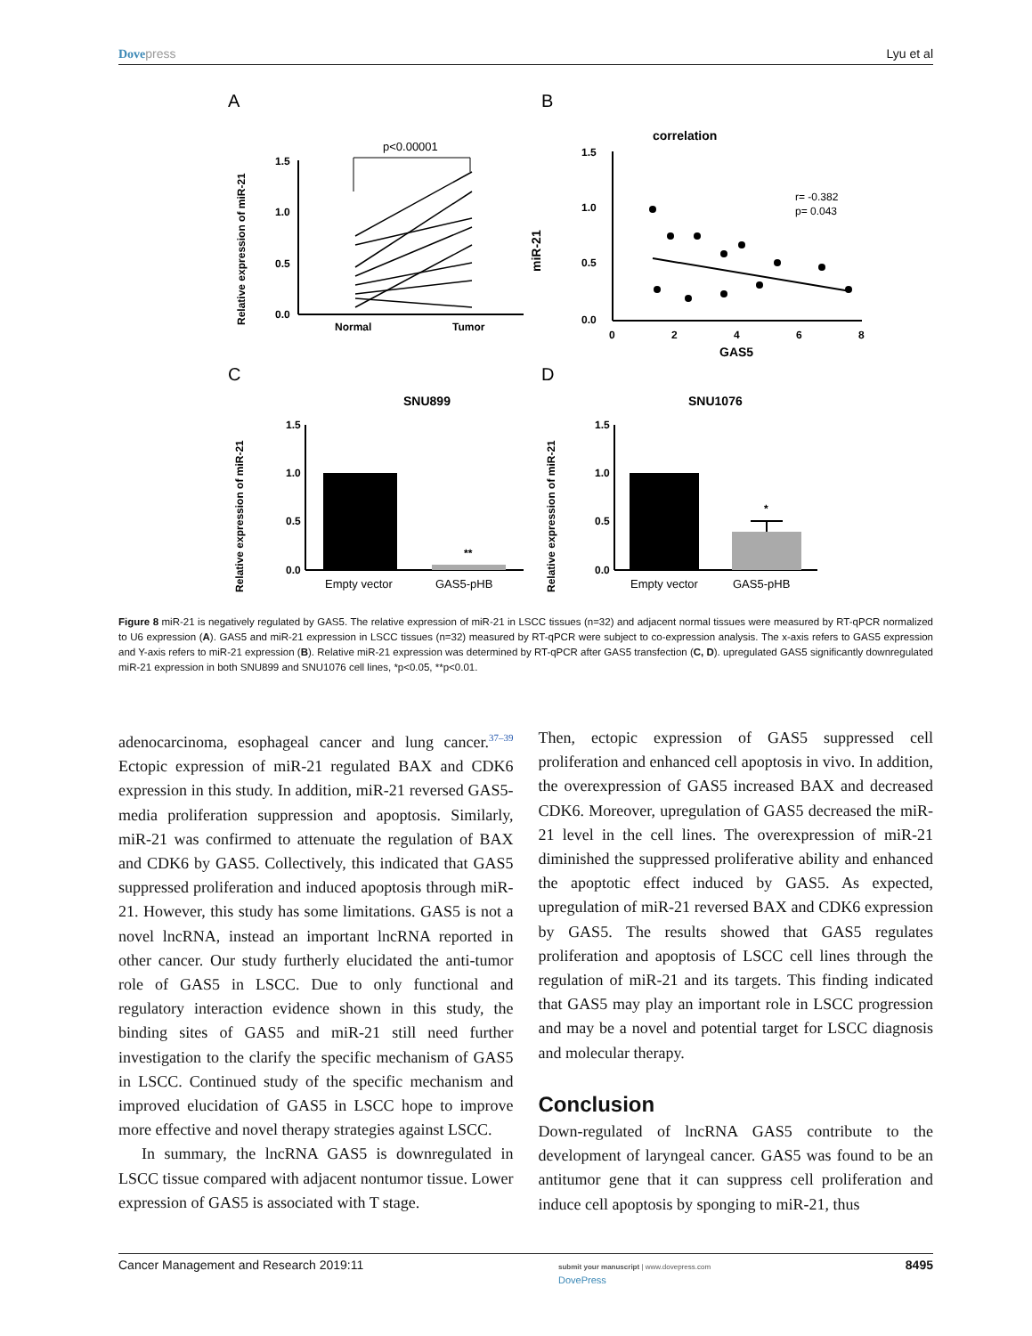Dove press Lyu et al
A
B
C
D
Relative expression of miR-21
1.5
1.0
0.5
0.0
Normal
Tumor
p<0.00001
correlation
1.5
1.0
0.5
0.0
0
2
4
6
8
GAS5
miR-21
r= -0.382
p= 0.043
SNU899
SNU1076
Relative expression of miR-21
Relative expression of miR-21
1.5
1.0
0.5
0.0
**
Empty vector
GAS5-pHB
1.5
1.0
0.5
0.0
*
Empty vector
GAS5-pHB
Figure 8 miR-21 is negatively regulated by GAS5. The relative expression of miR-21 in LSCC tissues (n=32) and adjacent normal tissues were measured by RT-qPCR normalized to U6 expression (A). GAS5 and miR-21 expression in LSCC tissues (n=32) measured by RT-qPCR were subject to co-expression analysis. The x-axis refers to GAS5 expression and Y-axis refers to miR-21 expression (B). Relative miR-21 expression was determined by RT-qPCR after GAS5 transfection (C, D). upregulated GAS5 significantly downregulated miR-21 expression in both SNU899 and SNU1076 cell lines, *p<0.05, **p<0.01.
adenocarcinoma, esophageal cancer and lung cancer.<sup>37–39</sup> Ectopic expression of miR-21 regulated BAX and CDK6 expression in this study. In addition, miR-21 reversed GAS5-media proliferation suppression and apoptosis. Similarly, miR-21 was confirmed to attenuate the regulation of BAX and CDK6 by GAS5. Collectively, this indicated that GAS5 suppressed proliferation and induced apoptosis through miR-21. However, this study has some limitations. GAS5 is not a novel lncRNA, instead an important lncRNA reported in other cancer. Our study furtherly elucidated the anti-tumor role of GAS5 in LSCC. Due to only functional and regulatory interaction evidence shown in this study, the binding sites of GAS5 and miR-21 still need further investigation to the clarify the specific mechanism of GAS5 in LSCC. Continued study of the specific mechanism and improved elucidation of GAS5 in LSCC hope to improve more effective and novel therapy strategies against LSCC.
In summary, the lncRNA GAS5 is downregulated in LSCC tissue compared with adjacent nontumor tissue. Lower expression of GAS5 is associated with T stage.
Then, ectopic expression of GAS5 suppressed cell proliferation and enhanced cell apoptosis in vivo. In addition, the overexpression of GAS5 increased BAX and decreased CDK6. Moreover, upregulation of GAS5 decreased the miR-21 level in the cell lines. The overexpression of miR-21 diminished the suppressed proliferative ability and enhanced the apoptotic effect induced by GAS5. As expected, upregulation of miR-21 reversed BAX and CDK6 expression by GAS5. The results showed that GAS5 regulates proliferation and apoptosis of LSCC cell lines through the regulation of miR-21 and its targets. This finding indicated that GAS5 may play an important role in LSCC progression and may be a novel and potential target for LSCC diagnosis and molecular therapy.
Conclusion
Down-regulated of lncRNA GAS5 contribute to the development of laryngeal cancer. GAS5 was found to be an antitumor gene that it can suppress cell proliferation and induce cell apoptosis by sponging to miR-21, thus
Cancer Management and Research 2019:11 submit your manuscript | www.dovepress.com
DovePress 8495